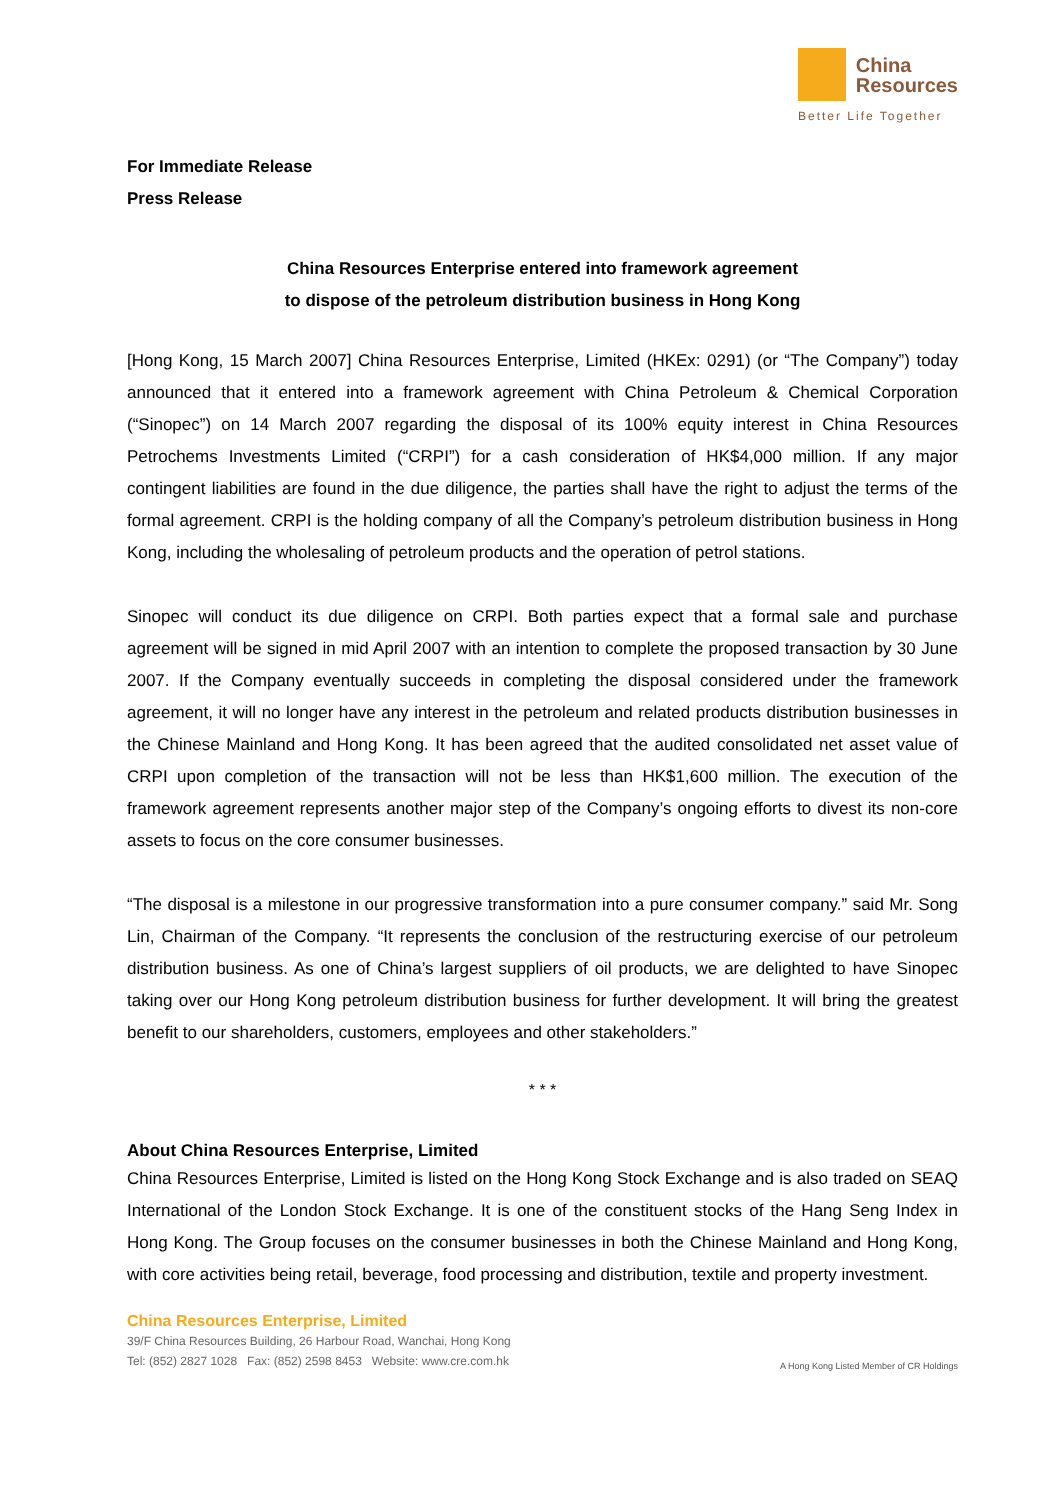China
Resources
Better Life Together
For Immediate Release
Press Release
China Resources Enterprise entered into framework agreement
to dispose of the petroleum distribution business in Hong Kong
[Hong Kong, 15 March 2007] China Resources Enterprise, Limited (HKEx: 0291) (or “The Company”) today announced that it entered into a framework agreement with China Petroleum & Chemical Corporation (“Sinopec”) on 14 March 2007 regarding the disposal of its 100% equity interest in China Resources Petrochems Investments Limited (“CRPI”) for a cash consideration of HK$4,000 million. If any major contingent liabilities are found in the due diligence, the parties shall have the right to adjust the terms of the formal agreement. CRPI is the holding company of all the Company’s petroleum distribution business in Hong Kong, including the wholesaling of petroleum products and the operation of petrol stations.
Sinopec will conduct its due diligence on CRPI. Both parties expect that a formal sale and purchase agreement will be signed in mid April 2007 with an intention to complete the proposed transaction by 30 June 2007. If the Company eventually succeeds in completing the disposal considered under the framework agreement, it will no longer have any interest in the petroleum and related products distribution businesses in the Chinese Mainland and Hong Kong. It has been agreed that the audited consolidated net asset value of CRPI upon completion of the transaction will not be less than HK$1,600 million. The execution of the framework agreement represents another major step of the Company’s ongoing efforts to divest its non-core assets to focus on the core consumer businesses.
“The disposal is a milestone in our progressive transformation into a pure consumer company.” said Mr. Song Lin, Chairman of the Company. “It represents the conclusion of the restructuring exercise of our petroleum distribution business. As one of China’s largest suppliers of oil products, we are delighted to have Sinopec taking over our Hong Kong petroleum distribution business for further development. It will bring the greatest benefit to our shareholders, customers, employees and other stakeholders.”
* * *
About China Resources Enterprise, Limited
China Resources Enterprise, Limited is listed on the Hong Kong Stock Exchange and is also traded on SEAQ International of the London Stock Exchange. It is one of the constituent stocks of the Hang Seng Index in Hong Kong. The Group focuses on the consumer businesses in both the Chinese Mainland and Hong Kong, with core activities being retail, beverage, food processing and distribution, textile and property investment.
China Resources Enterprise, Limited
39/F China Resources Building, 26 Harbour Road, Wanchai, Hong Kong
Tel: (852) 2827 1028 Fax: (852) 2598 8453 Website: www.cre.com.hk
A Hong Kong Listed Member of CR Holdings